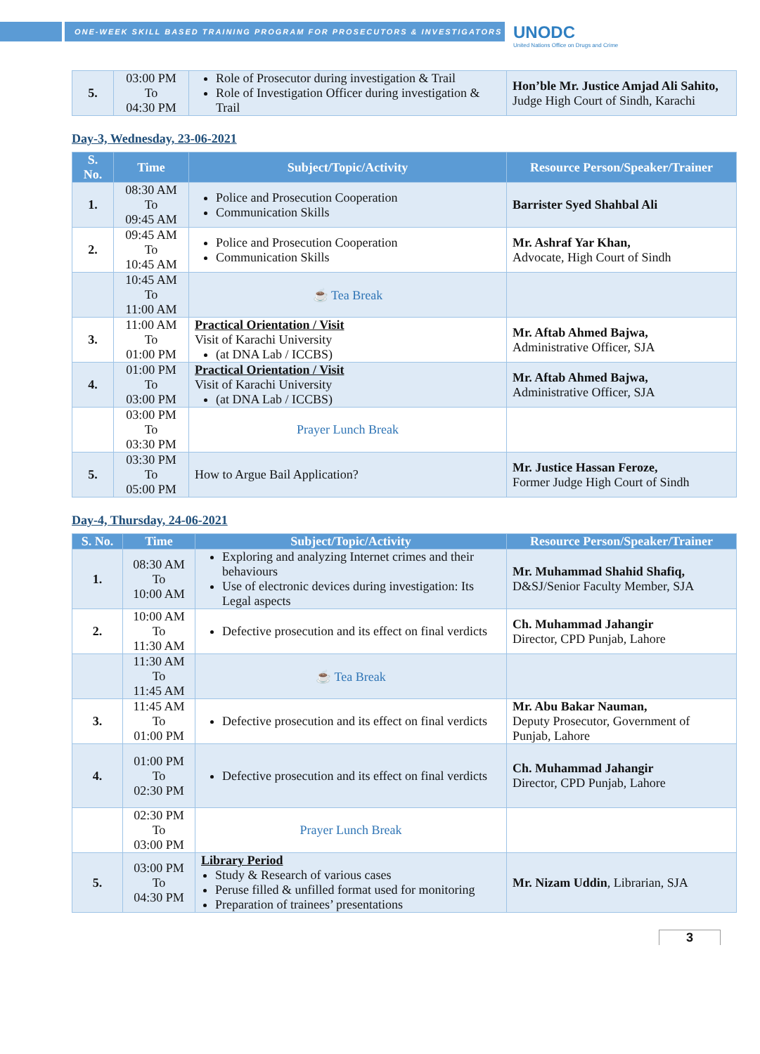ONE-WEEK SKILL BASED TRAINING PROGRAM FOR PROSECUTORS & INVESTIGATORS
UNODC
United Nations Office on Drugs and Crime
| 5. | 03:00 PM To 04:30 PM | Role of Prosecutor during investigation & Trail Role of Investigation Officer during investigation & Trail | Hon’ble Mr. Justice Amjad Ali Sahito, Judge High Court of Sindh, Karachi |
Day-3, Wednesday, 23-06-2021
| S. No. | Time | Subject/Topic/Activity | Resource Person/Speaker/Trainer |
| --- | --- | --- | --- |
| 1. | 08:30 AM To 09:45 AM | Police and Prosecution Cooperation Communication Skills | Barrister Syed Shahbal Ali |
| 2. | 09:45 AM To 10:45 AM | Police and Prosecution Cooperation Communication Skills | Mr. Ashraf Yar Khan, Advocate, High Court of Sindh |
| | 10:45 AM To 11:00 AM | ☕ Tea Break | |
| 3. | 11:00 AM To 01:00 PM | Practical Orientation / Visit Visit of Karachi University (at DNA Lab / ICCBS) | Mr. Aftab Ahmed Bajwa, Administrative Officer, SJA |
| 4. | 01:00 PM To 03:00 PM | Practical Orientation / Visit Visit of Karachi University (at DNA Lab / ICCBS) | Mr. Aftab Ahmed Bajwa, Administrative Officer, SJA |
| | 03:00 PM To 03:30 PM | Prayer Lunch Break | |
| 5. | 03:30 PM To 05:00 PM | How to Argue Bail Application? | Mr. Justice Hassan Feroze, Former Judge High Court of Sindh |
Day-4, Thursday, 24-06-2021
| S. No. | Time | Subject/Topic/Activity | Resource Person/Speaker/Trainer |
| --- | --- | --- | --- |
| 1. | 08:30 AM To 10:00 AM | Exploring and analyzing Internet crimes and their behaviours Use of electronic devices during investigation: Its Legal aspects | Mr. Muhammad Shahid Shafiq, D&SJ/Senior Faculty Member, SJA |
| 2. | 10:00 AM To 11:30 AM | Defective prosecution and its effect on final verdicts | Ch. Muhammad Jahangir Director, CPD Punjab, Lahore |
| | 11:30 AM To 11:45 AM | ☕ Tea Break | |
| 3. | 11:45 AM To 01:00 PM | Defective prosecution and its effect on final verdicts | Mr. Abu Bakar Nauman, Deputy Prosecutor, Government of Punjab, Lahore |
| 4. | 01:00 PM To 02:30 PM | Defective prosecution and its effect on final verdicts | Ch. Muhammad Jahangir Director, CPD Punjab, Lahore |
| | 02:30 PM To 03:00 PM | Prayer Lunch Break | |
| 5. | 03:00 PM To 04:30 PM | Library Period Study & Research of various cases Peruse filled & unfilled format used for monitoring Preparation of trainees’ presentations | Mr. Nizam Uddin , Librarian, SJA |
3